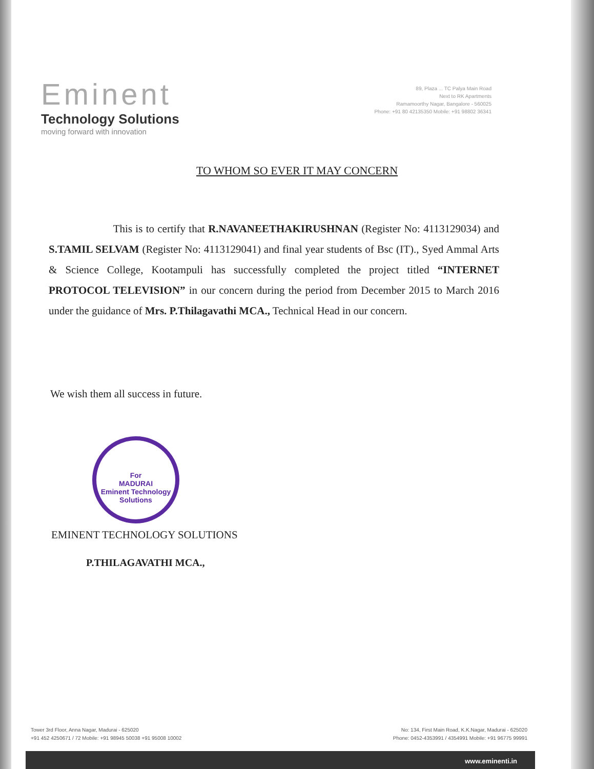Eminent
Technology Solutions
moving forward with innovation
89, Plaza ... TC Palya Main Road
Next to RK Apartments
Ramamoorthy Nagar, Bangalore - 560025
Phone: +91 80 42135350 Mobile: +91 98802 36341
TO WHOM SO EVER IT MAY CONCERN
This is to certify that R.NAVANEETHAKIRUSHNAN (Register No: 4113129034) and S.TAMIL SELVAM (Register No: 4113129041) and final year students of Bsc (IT)., Syed Ammal Arts & Science College, Kootampuli has successfully completed the project titled “INTERNET PROTOCOL TELEVISION” in our concern during the period from December 2015 to March 2016 under the guidance of Mrs. P.Thilagavathi MCA., Technical Head in our concern.
We wish them all success in future.
For
MADURAI
Eminent Technology Solutions
EMINENT TECHNOLOGY SOLUTIONS
P.THILAGAVATHI MCA.,
Tower 3rd Floor, Anna Nagar, Madurai - 625020
+91 452 4250671 / 72 Mobile: +91 98945 50038 +91 95008 10002
No: 134, First Main Road, K.K.Nagar, Madurai - 625020
Phone: 0452-4353991 / 4354991 Mobile: +91 96775 99991
www.eminenti.in